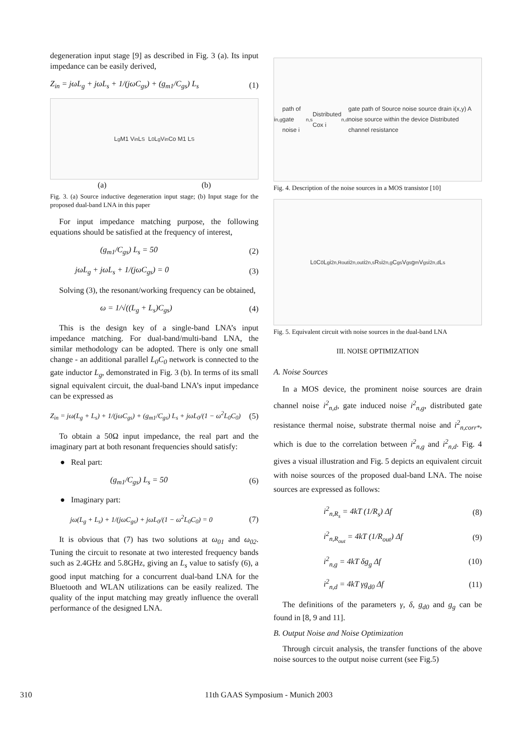degeneration input stage [9] as described in Fig. 3 (a). Its input impedance can be easily derived,
Z<sub>in</sub> = jωL<sub>g</sub> + jωL<sub>s</sub> + 1/(jωC<sub>gs</sub>) + (g<sub>m1</sub>/C<sub>gs</sub>) L<sub>s</sub> (1)
L<sub>g</sub> M1 V<sub>in</sub> L<sub>S</sub> L<sub>0</sub> L<sub>g</sub> V<sub>in</sub> Co M1 L<sub>S</sub>
(a) (b)
Fig. 3. (a) Source inductive degeneration input stage; (b) Input stage for the proposed dual-band LNA in this paper
For input impedance matching purpose, the following equations should be satisfied at the frequency of interest,
(g<sub>m1</sub>/C<sub>gs</sub>) L<sub>s</sub> = 50 (2)
jωL<sub>g</sub> + jωL<sub>s</sub> + 1/(jωC<sub>gs</sub>) = 0 (3)
Solving (3), the resonant/working frequency can be obtained,
ω = 1/√((L<sub>g</sub> + L<sub>s</sub>)C<sub>gs</sub>) (4)
This is the design key of a single-band LNA’s input impedance matching. For dual-band/multi-band LNA, the similar methodology can be adopted. There is only one small change - an additional parallel L<sub>0</sub>C<sub>0</sub> network is connected to the gate inductor L<sub>g</sub>, demonstrated in Fig. 3 (b). In terms of its small signal equivalent circuit, the dual-band LNA’s input impedance can be expressed as
Z<sub>in</sub> = jω(L<sub>g</sub> + L<sub>s</sub>) + 1/(jωC<sub>gs</sub>) + (g<sub>m1</sub>/C<sub>gs</sub>) L<sub>s</sub> + jωL<sub>0</sub>/(1 − ω<sup>2</sup>L<sub>0</sub>C<sub>0</sub>) (5)
To obtain a 50Ω input impedance, the real part and the imaginary part at both resonant frequencies should satisfy:
● Real part:
(g<sub>m1</sub>/C<sub>gs</sub>) L<sub>s</sub> = 50 (6)
● Imaginary part:
jω(L<sub>g</sub> + L<sub>s</sub>) + 1/(jωC<sub>gs</sub>) + jωL<sub>0</sub>/(1 − ω<sup>2</sup>L<sub>0</sub>C<sub>0</sub>) = 0 (7)
It is obvious that (7) has two solutions at ω<sub>01</sub> and ω<sub>02</sub>. Tuning the circuit to resonate at two interested frequency bands such as 2.4GHz and 5.8GHz, giving an L<sub>s</sub> value to satisfy (6), a good input matching for a concurrent dual-band LNA for the Bluetooth and WLAN utilizations can be easily realized. The quality of the input matching may greatly influence the overall performance of the designed LNA.
i<sub>n,g</sub> path of gate noise i<sub>n,s</sub> Distributed Cox i<sub>n,d</sub> gate path of Source noise source drain i(x,y) A noise source within the device Distributed channel resistance
Fig. 4. Description of the noise sources in a MOS transistor [10]
L<sub>0</sub> C<sub>0</sub> L<sub>g</sub> i<sup>2</sup><sub>n,Rout</sub> i<sup>2</sup><sub>n,out</sub> i<sup>2</sup><sub>n,s</sub> R<sub>s</sub> i<sup>2</sup><sub>n,g</sub> C<sub>gs</sub> V<sub>gs</sub> g<sub>m</sub>V<sub>gs</sub> i<sup>2</sup><sub>n,d</sub> L<sub>s</sub>
Fig. 5. Equivalent circuit with noise sources in the dual-band LNA
III. NOISE OPTIMIZATION
A. Noise Sources
In a MOS device, the prominent noise sources are drain channel noise i<sup>2</sup><sub>n,d</sub>, gate induced noise i<sup>2</sup><sub>n,g</sub>, distributed gate resistance thermal noise, substrate thermal noise and i<sup>2</sup><sub>n,corr*</sub>, which is due to the correlation between i<sup>2</sup><sub>n,g</sub> and i<sup>2</sup><sub>n,d</sub>. Fig. 4 gives a visual illustration and Fig. 5 depicts an equivalent circuit with noise sources of the proposed dual-band LNA. The noise sources are expressed as follows:
i<sup>2</sup><sub>n,R<sub>s</sub></sub> = 4kT (1/R<sub>s</sub>) Δf (8)
i<sup>2</sup><sub>n,R<sub>out</sub></sub> = 4kT (1/R<sub>out</sub>) Δf (9)
i<sup>2</sup><sub>n,g</sub> = 4kT δg<sub>g</sub> Δf (10)
i<sup>2</sup><sub>n,d</sub> = 4kT γg<sub>d0</sub> Δf (11)
The definitions of the parameters γ, δ, g<sub>d0</sub> and g<sub>g</sub> can be found in [8, 9 and 11].
B. Output Noise and Noise Optimization
Through circuit analysis, the transfer functions of the above noise sources to the output noise current (see Fig.5)
310 11th GAAS Symposium - Munich 2003